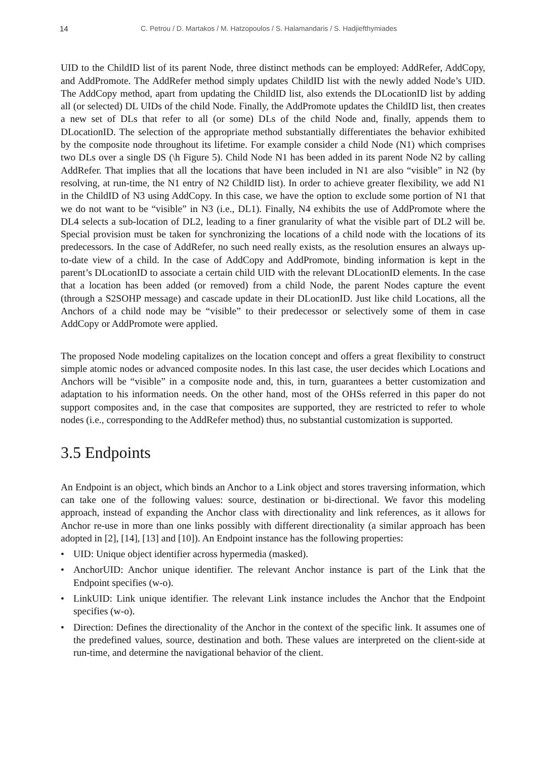14 C. Petrou / D. Martakos / M. Hatzopoulos / S. Halamandaris / S. Hadjiefthymiades
UID to the ChildID list of its parent Node, three distinct methods can be employed: AddRefer, AddCopy, and AddPromote. The AddRefer method simply updates ChildID list with the newly added Node’s UID. The AddCopy method, apart from updating the ChildID list, also extends the DLocationID list by adding all (or selected) DL UIDs of the child Node. Finally, the AddPromote updates the ChildID list, then creates a new set of DLs that refer to all (or some) DLs of the child Node and, finally, appends them to DLocationID. The selection of the appropriate method substantially differentiates the behavior exhibited by the composite node throughout its lifetime. For example consider a child Node (N1) which comprises two DLs over a single DS (\h Figure 5). Child Node N1 has been added in its parent Node N2 by calling AddRefer. That implies that all the locations that have been included in N1 are also “visible” in N2 (by resolving, at run-time, the N1 entry of N2 ChildID list). In order to achieve greater flexibility, we add N1 in the ChildID of N3 using AddCopy. In this case, we have the option to exclude some portion of N1 that we do not want to be “visible” in N3 (i.e., DL1). Finally, N4 exhibits the use of AddPromote where the DL4 selects a sub-location of DL2, leading to a finer granularity of what the visible part of DL2 will be. Special provision must be taken for synchronizing the locations of a child node with the locations of its predecessors. In the case of AddRefer, no such need really exists, as the resolution ensures an always up-to-date view of a child. In the case of AddCopy and AddPromote, binding information is kept in the parent’s DLocationID to associate a certain child UID with the relevant DLocationID elements. In the case that a location has been added (or removed) from a child Node, the parent Nodes capture the event (through a S2SOHP message) and cascade update in their DLocationID. Just like child Locations, all the Anchors of a child node may be “visible” to their predecessor or selectively some of them in case AddCopy or AddPromote were applied.
The proposed Node modeling capitalizes on the location concept and offers a great flexibility to construct simple atomic nodes or advanced composite nodes. In this last case, the user decides which Locations and Anchors will be “visible” in a composite node and, this, in turn, guarantees a better customization and adaptation to his information needs. On the other hand, most of the OHSs referred in this paper do not support composites and, in the case that composites are supported, they are restricted to refer to whole nodes (i.e., corresponding to the AddRefer method) thus, no substantial customization is supported.
3.5 Endpoints
An Endpoint is an object, which binds an Anchor to a Link object and stores traversing information, which can take one of the following values: source, destination or bi-directional. We favor this modeling approach, instead of expanding the Anchor class with directionality and link references, as it allows for Anchor re-use in more than one links possibly with different directionality (a similar approach has been adopted in [2], [14], [13] and [10]). An Endpoint instance has the following properties:
• UID: Unique object identifier across hypermedia (masked).
• AnchorUID: Anchor unique identifier. The relevant Anchor instance is part of the Link that the Endpoint specifies (w-o).
• LinkUID: Link unique identifier. The relevant Link instance includes the Anchor that the Endpoint specifies (w-o).
• Direction: Defines the directionality of the Anchor in the context of the specific link. It assumes one of the predefined values, source, destination and both. These values are interpreted on the client-side at run-time, and determine the navigational behavior of the client.